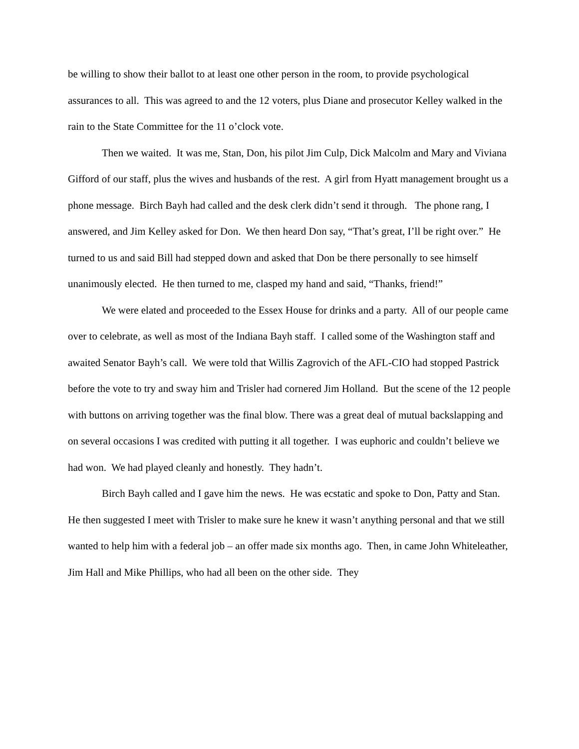be willing to show their ballot to at least one other person in the room, to provide psychological assurances to all. This was agreed to and the 12 voters, plus Diane and prosecutor Kelley walked in the rain to the State Committee for the 11 o’clock vote.
Then we waited. It was me, Stan, Don, his pilot Jim Culp, Dick Malcolm and Mary and Viviana Gifford of our staff, plus the wives and husbands of the rest. A girl from Hyatt management brought us a phone message. Birch Bayh had called and the desk clerk didn’t send it through. The phone rang, I answered, and Jim Kelley asked for Don. We then heard Don say, “That’s great, I’ll be right over.” He turned to us and said Bill had stepped down and asked that Don be there personally to see himself unanimously elected. He then turned to me, clasped my hand and said, “Thanks, friend!”
We were elated and proceeded to the Essex House for drinks and a party. All of our people came over to celebrate, as well as most of the Indiana Bayh staff. I called some of the Washington staff and awaited Senator Bayh’s call. We were told that Willis Zagrovich of the AFL-CIO had stopped Pastrick before the vote to try and sway him and Trisler had cornered Jim Holland. But the scene of the 12 people with buttons on arriving together was the final blow. There was a great deal of mutual backslapping and on several occasions I was credited with putting it all together. I was euphoric and couldn’t believe we had won. We had played cleanly and honestly. They hadn’t.
Birch Bayh called and I gave him the news. He was ecstatic and spoke to Don, Patty and Stan. He then suggested I meet with Trisler to make sure he knew it wasn’t anything personal and that we still wanted to help him with a federal job – an offer made six months ago. Then, in came John Whiteleather, Jim Hall and Mike Phillips, who had all been on the other side. They